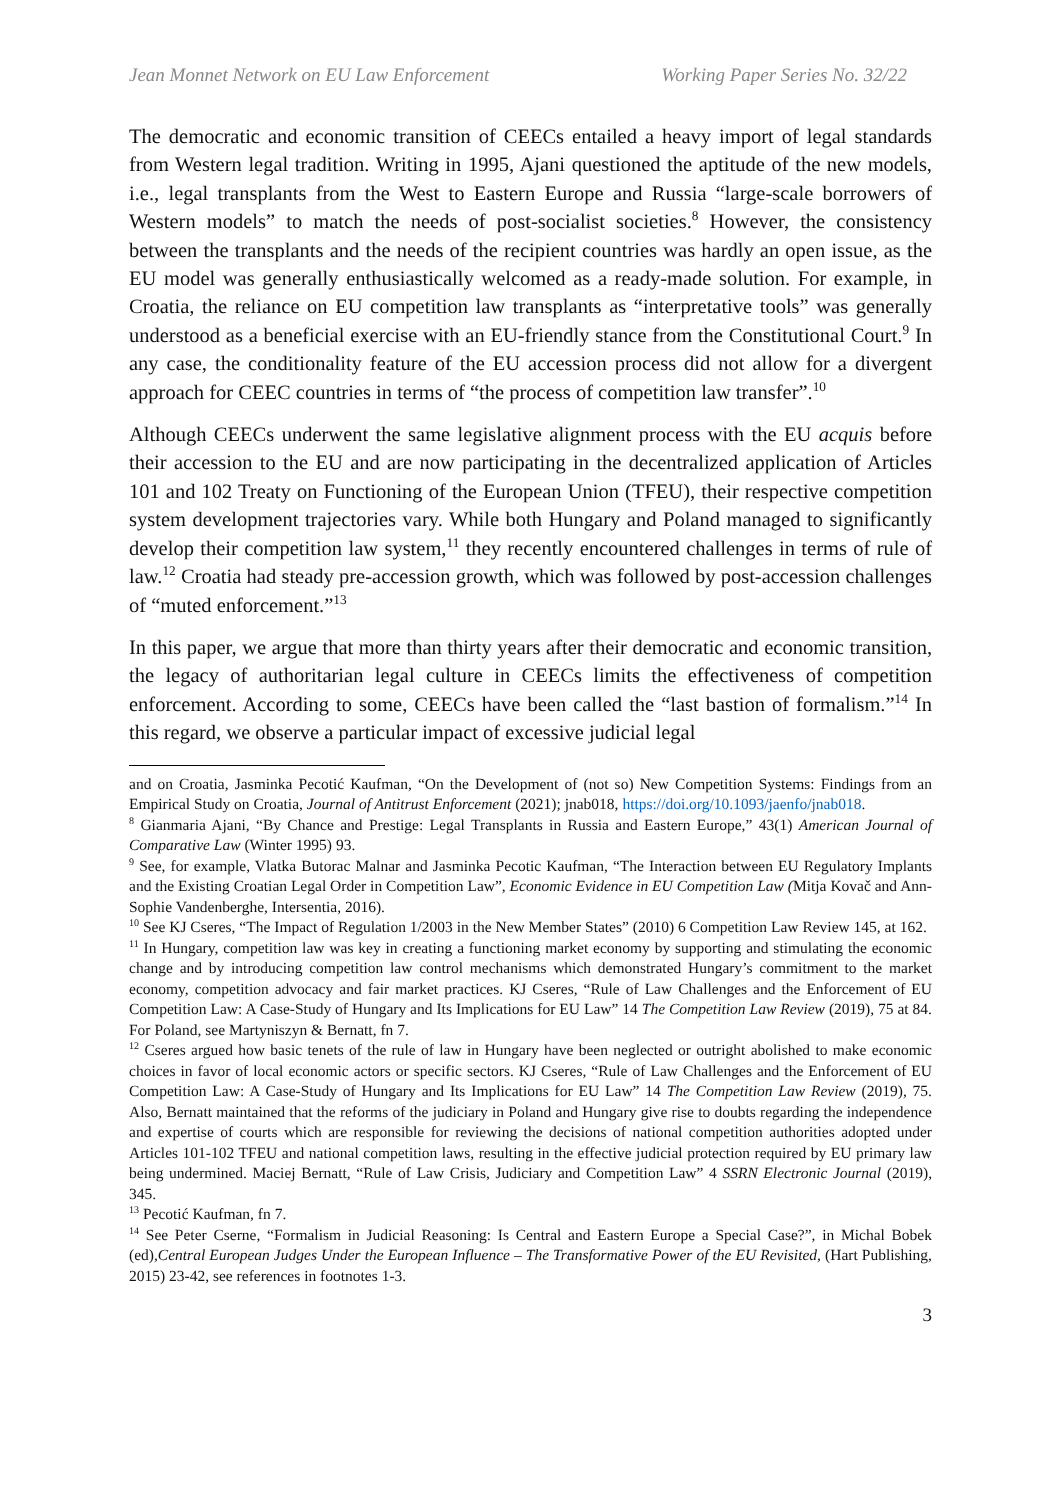Jean Monnet Network on EU Law Enforcement Working Paper Series No. 32/22
The democratic and economic transition of CEECs entailed a heavy import of legal standards from Western legal tradition. Writing in 1995, Ajani questioned the aptitude of the new models, i.e., legal transplants from the West to Eastern Europe and Russia “large-scale borrowers of Western models” to match the needs of post-socialist societies.<sup>8</sup> However, the consistency between the transplants and the needs of the recipient countries was hardly an open issue, as the EU model was generally enthusiastically welcomed as a ready-made solution. For example, in Croatia, the reliance on EU competition law transplants as “interpretative tools” was generally understood as a beneficial exercise with an EU-friendly stance from the Constitutional Court.<sup>9</sup> In any case, the conditionality feature of the EU accession process did not allow for a divergent approach for CEEC countries in terms of “the process of competition law transfer”.<sup>10</sup>
Although CEECs underwent the same legislative alignment process with the EU acquis before their accession to the EU and are now participating in the decentralized application of Articles 101 and 102 Treaty on Functioning of the European Union (TFEU), their respective competition system development trajectories vary. While both Hungary and Poland managed to significantly develop their competition law system,<sup>11</sup> they recently encountered challenges in terms of rule of law.<sup>12</sup> Croatia had steady pre-accession growth, which was followed by post-accession challenges of “muted enforcement.”<sup>13</sup>
In this paper, we argue that more than thirty years after their democratic and economic transition, the legacy of authoritarian legal culture in CEECs limits the effectiveness of competition enforcement. According to some, CEECs have been called the “last bastion of formalism.”<sup>14</sup> In this regard, we observe a particular impact of excessive judicial legal
and on Croatia, Jasminka Pecotić Kaufman, “On the Development of (not so) New Competition Systems: Findings from an Empirical Study on Croatia, Journal of Antitrust Enforcement (2021); jnab018, https://doi.org/10.1093/jaenfo/jnab018.
<sup>8</sup> Gianmaria Ajani, “By Chance and Prestige: Legal Transplants in Russia and Eastern Europe,” 43(1) American Journal of Comparative Law (Winter 1995) 93.
<sup>9</sup> See, for example, Vlatka Butorac Malnar and Jasminka Pecotic Kaufman, “The Interaction between EU Regulatory Implants and the Existing Croatian Legal Order in Competition Law”, Economic Evidence in EU Competition Law (Mitja Kovač and Ann-Sophie Vandenberghe, Intersentia, 2016).
<sup>10</sup> See KJ Cseres, “The Impact of Regulation 1/2003 in the New Member States” (2010) 6 Competition Law Review 145, at 162.
<sup>11</sup> In Hungary, competition law was key in creating a functioning market economy by supporting and stimulating the economic change and by introducing competition law control mechanisms which demonstrated Hungary’s commitment to the market economy, competition advocacy and fair market practices. KJ Cseres, “Rule of Law Challenges and the Enforcement of EU Competition Law: A Case-Study of Hungary and Its Implications for EU Law” 14 The Competition Law Review (2019), 75 at 84. For Poland, see Martyniszyn & Bernatt, fn 7.
<sup>12</sup> Cseres argued how basic tenets of the rule of law in Hungary have been neglected or outright abolished to make economic choices in favor of local economic actors or specific sectors. KJ Cseres, “Rule of Law Challenges and the Enforcement of EU Competition Law: A Case-Study of Hungary and Its Implications for EU Law” 14 The Competition Law Review (2019), 75. Also, Bernatt maintained that the reforms of the judiciary in Poland and Hungary give rise to doubts regarding the independence and expertise of courts which are responsible for reviewing the decisions of national competition authorities adopted under Articles 101-102 TFEU and national competition laws, resulting in the effective judicial protection required by EU primary law being undermined. Maciej Bernatt, “Rule of Law Crisis, Judiciary and Competition Law” 4 SSRN Electronic Journal (2019), 345.
<sup>13</sup> Pecotić Kaufman, fn 7.
<sup>14</sup> See Peter Cserne, “Formalism in Judicial Reasoning: Is Central and Eastern Europe a Special Case?”, in Michal Bobek (ed),Central European Judges Under the European Influence – The Transformative Power of the EU Revisited, (Hart Publishing, 2015) 23-42, see references in footnotes 1-3.
3